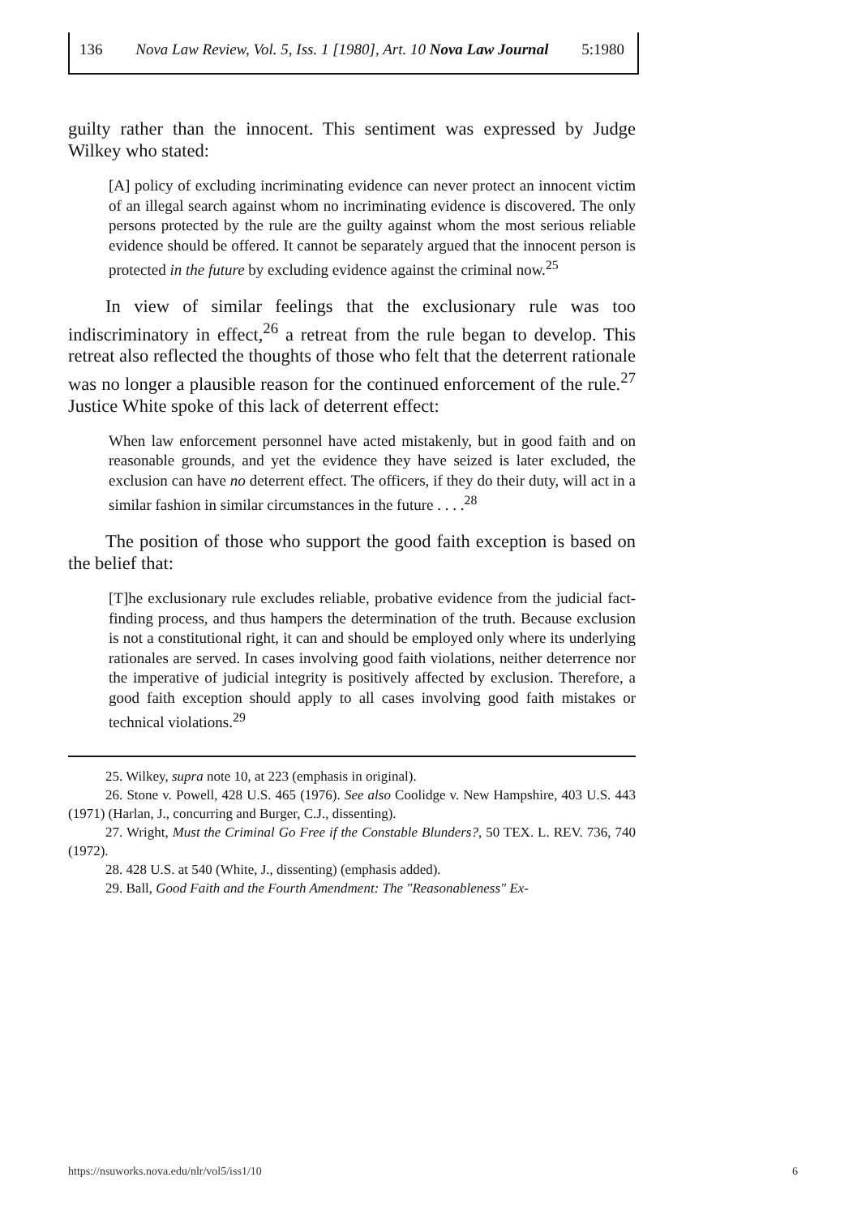136 Nova Law Review, Vol. 5, Iss. 1 [1980], Art. 10 Nova Law Journal 5:1980
guilty rather than the innocent. This sentiment was expressed by Judge Wilkey who stated:
[A] policy of excluding incriminating evidence can never protect an innocent victim of an illegal search against whom no incriminating evidence is discovered. The only persons protected by the rule are the guilty against whom the most serious reliable evidence should be offered. It cannot be separately argued that the innocent person is protected in the future by excluding evidence against the criminal now.<sup>25</sup>
In view of similar feelings that the exclusionary rule was too indiscriminatory in effect,<sup>26</sup> a retreat from the rule began to develop. This retreat also reflected the thoughts of those who felt that the deterrent rationale was no longer a plausible reason for the continued enforcement of the rule.<sup>27</sup> Justice White spoke of this lack of deterrent effect:
When law enforcement personnel have acted mistakenly, but in good faith and on reasonable grounds, and yet the evidence they have seized is later excluded, the exclusion can have no deterrent effect. The officers, if they do their duty, will act in a similar fashion in similar circumstances in the future . . . .<sup>28</sup>
The position of those who support the good faith exception is based on the belief that:
[T]he exclusionary rule excludes reliable, probative evidence from the judicial fact-finding process, and thus hampers the determination of the truth. Because exclusion is not a constitutional right, it can and should be employed only where its underlying rationales are served. In cases involving good faith violations, neither deterrence nor the imperative of judicial integrity is positively affected by exclusion. Therefore, a good faith exception should apply to all cases involving good faith mistakes or technical violations.<sup>29</sup>
25. Wilkey, supra note 10, at 223 (emphasis in original).
26. Stone v. Powell, 428 U.S. 465 (1976). See also Coolidge v. New Hampshire, 403 U.S. 443 (1971) (Harlan, J., concurring and Burger, C.J., dissenting).
27. Wright, Must the Criminal Go Free if the Constable Blunders?, 50 TEX. L. REV. 736, 740 (1972).
28. 428 U.S. at 540 (White, J., dissenting) (emphasis added).
29. Ball, Good Faith and the Fourth Amendment: The "Reasonableness" Ex-
https://nsuworks.nova.edu/nlr/vol5/iss1/10 6